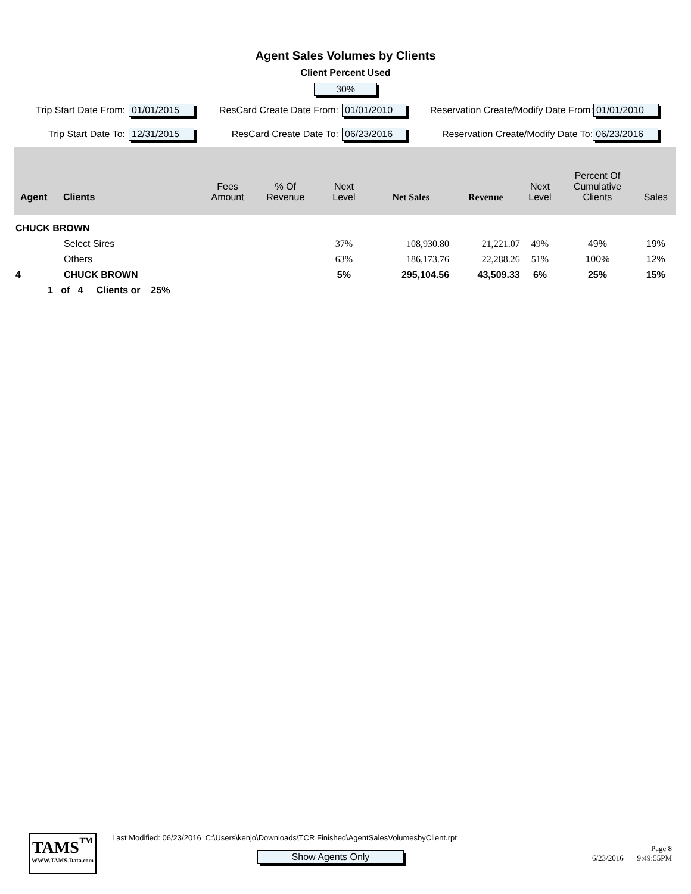Agent Sales Volumes by Clients
Client Percent Used
30%
Trip Start Date From: 01/01/2015 ResCard Create Date From: 01/01/2010 Reservation Create/Modify Date From: 01/01/2010
Trip Start Date To: 12/31/2015 ResCard Create Date To: 06/23/2016 Reservation Create/Modify Date To: 06/23/2016
| Agent | Clients | Fees Amount | % Of Revenue | Next Level | Net Sales | Revenue | Next Level | Percent Of Cumulative Clients | Sales |
| --- | --- | --- | --- | --- | --- | --- | --- | --- | --- |
| CHUCK BROWN | | | | | | | | | |
| | Select Sires | | | 37% | 108,930.80 | 21,221.07 | 49% | 49% | 19% |
| | Others | | | 63% | 186,173.76 | 22,288.26 | 51% | 100% | 12% |
| 4 | CHUCK BROWN | | | 5% | 295,104.56 | 43,509.33 | 6% | 25% | 15% |
| 1 of 4 Clients or 25% | | | | | | | | | |
TAMS<sup>™</sup>
WWW.TAMS-Data.com
Last Modified: 06/23/2016 C:\Users\kenjo\Downloads\TCR Finished\AgentSalesVolumesbyClient.rpt
Show Agents Only
Page 8
6/23/2016 9:49:55PM